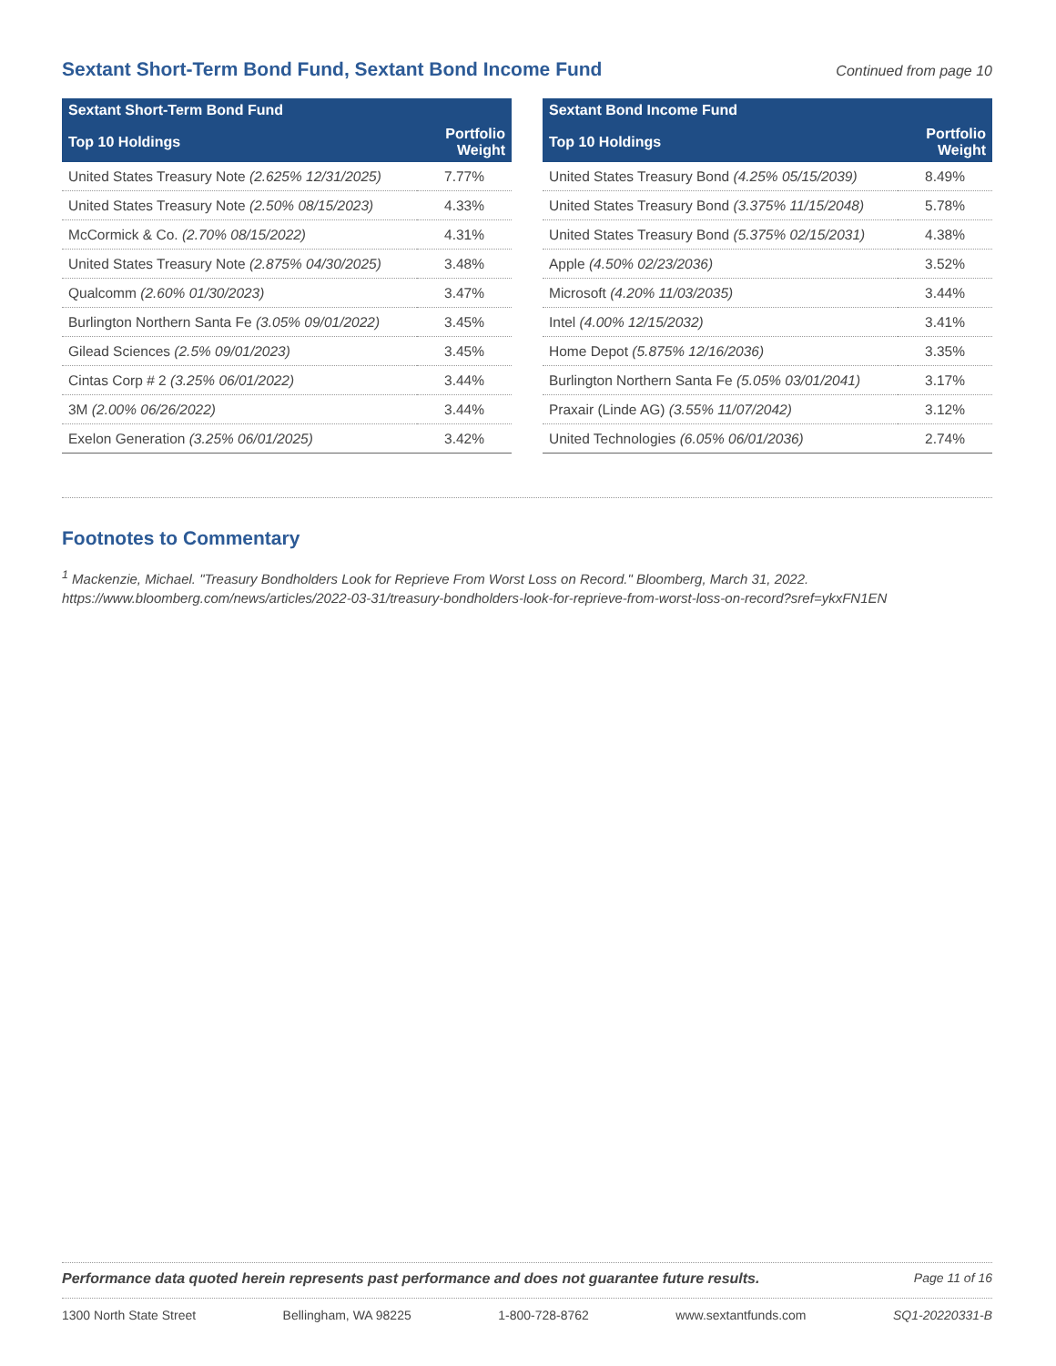Sextant Short-Term Bond Fund, Sextant Bond Income Fund
Continued from page 10
| Sextant Short-Term Bond Fund | |
| --- | --- |
| Top 10 Holdings | Portfolio Weight |
| United States Treasury Note (2.625% 12/31/2025) | 7.77% |
| United States Treasury Note (2.50% 08/15/2023) | 4.33% |
| McCormick & Co. (2.70% 08/15/2022) | 4.31% |
| United States Treasury Note (2.875% 04/30/2025) | 3.48% |
| Qualcomm (2.60% 01/30/2023) | 3.47% |
| Burlington Northern Santa Fe (3.05% 09/01/2022) | 3.45% |
| Gilead Sciences (2.5% 09/01/2023) | 3.45% |
| Cintas Corp # 2 (3.25% 06/01/2022) | 3.44% |
| 3M (2.00% 06/26/2022) | 3.44% |
| Exelon Generation (3.25% 06/01/2025) | 3.42% |
| Sextant Bond Income Fund | |
| --- | --- |
| Top 10 Holdings | Portfolio Weight |
| United States Treasury Bond (4.25% 05/15/2039) | 8.49% |
| United States Treasury Bond (3.375% 11/15/2048) | 5.78% |
| United States Treasury Bond (5.375% 02/15/2031) | 4.38% |
| Apple (4.50% 02/23/2036) | 3.52% |
| Microsoft (4.20% 11/03/2035) | 3.44% |
| Intel (4.00% 12/15/2032) | 3.41% |
| Home Depot (5.875% 12/16/2036) | 3.35% |
| Burlington Northern Santa Fe (5.05% 03/01/2041) | 3.17% |
| Praxair (Linde AG) (3.55% 11/07/2042) | 3.12% |
| United Technologies (6.05% 06/01/2036) | 2.74% |
Footnotes to Commentary
<sup>1</sup> Mackenzie, Michael. "Treasury Bondholders Look for Reprieve From Worst Loss on Record." Bloomberg, March 31, 2022. https://www.bloomberg.com/news/articles/2022-03-31/treasury-bondholders-look-for-reprieve-from-worst-loss-on-record?sref=ykxFN1EN
Performance data quoted herein represents past performance and does not guarantee future results. Page 11 of 16
1300 North State Street Bellingham, WA 98225 1-800-728-8762 www.sextantfunds.com SQ1-20220331-B